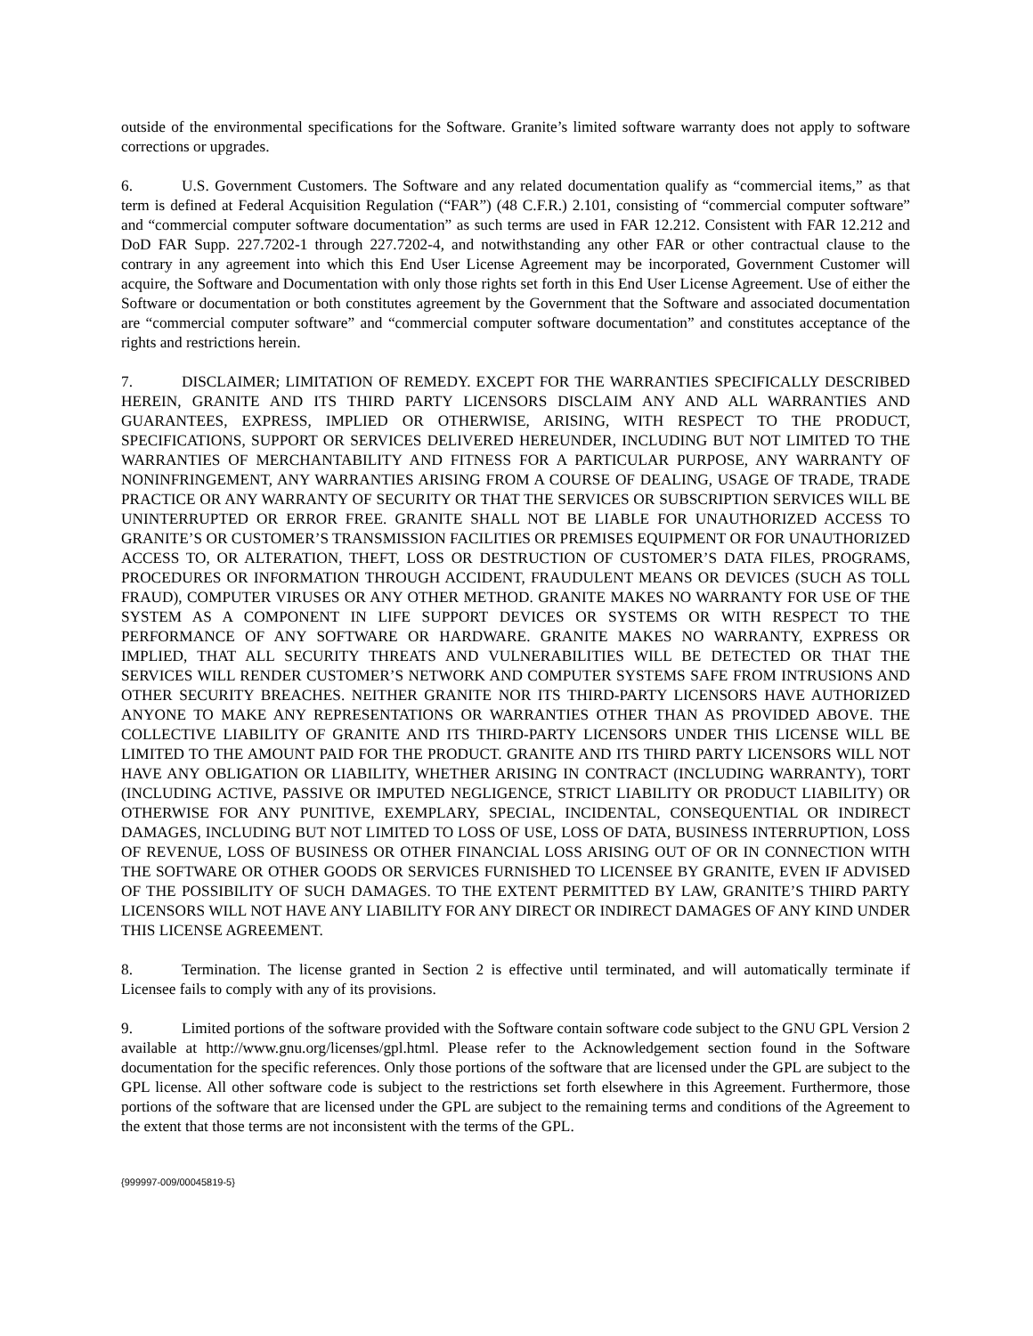outside of the environmental specifications for the Software. Granite’s limited software warranty does not apply to software corrections or upgrades.
6. U.S. Government Customers. The Software and any related documentation qualify as “commercial items,” as that term is defined at Federal Acquisition Regulation (“FAR”) (48 C.F.R.) 2.101, consisting of “commercial computer software” and “commercial computer software documentation” as such terms are used in FAR 12.212. Consistent with FAR 12.212 and DoD FAR Supp. 227.7202-1 through 227.7202-4, and notwithstanding any other FAR or other contractual clause to the contrary in any agreement into which this End User License Agreement may be incorporated, Government Customer will acquire, the Software and Documentation with only those rights set forth in this End User License Agreement. Use of either the Software or documentation or both constitutes agreement by the Government that the Software and associated documentation are “commercial computer software” and “commercial computer software documentation” and constitutes acceptance of the rights and restrictions herein.
7. DISCLAIMER; LIMITATION OF REMEDY. EXCEPT FOR THE WARRANTIES SPECIFICALLY DESCRIBED HEREIN, GRANITE AND ITS THIRD PARTY LICENSORS DISCLAIM ANY AND ALL WARRANTIES AND GUARANTEES, EXPRESS, IMPLIED OR OTHERWISE, ARISING, WITH RESPECT TO THE PRODUCT, SPECIFICATIONS, SUPPORT OR SERVICES DELIVERED HEREUNDER, INCLUDING BUT NOT LIMITED TO THE WARRANTIES OF MERCHANTABILITY AND FITNESS FOR A PARTICULAR PURPOSE, ANY WARRANTY OF NONINFRINGEMENT, ANY WARRANTIES ARISING FROM A COURSE OF DEALING, USAGE OF TRADE, TRADE PRACTICE OR ANY WARRANTY OF SECURITY OR THAT THE SERVICES OR SUBSCRIPTION SERVICES WILL BE UNINTERRUPTED OR ERROR FREE. GRANITE SHALL NOT BE LIABLE FOR UNAUTHORIZED ACCESS TO GRANITE’S OR CUSTOMER’S TRANSMISSION FACILITIES OR PREMISES EQUIPMENT OR FOR UNAUTHORIZED ACCESS TO, OR ALTERATION, THEFT, LOSS OR DESTRUCTION OF CUSTOMER’S DATA FILES, PROGRAMS, PROCEDURES OR INFORMATION THROUGH ACCIDENT, FRAUDULENT MEANS OR DEVICES (SUCH AS TOLL FRAUD), COMPUTER VIRUSES OR ANY OTHER METHOD. GRANITE MAKES NO WARRANTY FOR USE OF THE SYSTEM AS A COMPONENT IN LIFE SUPPORT DEVICES OR SYSTEMS OR WITH RESPECT TO THE PERFORMANCE OF ANY SOFTWARE OR HARDWARE. GRANITE MAKES NO WARRANTY, EXPRESS OR IMPLIED, THAT ALL SECURITY THREATS AND VULNERABILITIES WILL BE DETECTED OR THAT THE SERVICES WILL RENDER CUSTOMER’S NETWORK AND COMPUTER SYSTEMS SAFE FROM INTRUSIONS AND OTHER SECURITY BREACHES. NEITHER GRANITE NOR ITS THIRD-PARTY LICENSORS HAVE AUTHORIZED ANYONE TO MAKE ANY REPRESENTATIONS OR WARRANTIES OTHER THAN AS PROVIDED ABOVE. THE COLLECTIVE LIABILITY OF GRANITE AND ITS THIRD-PARTY LICENSORS UNDER THIS LICENSE WILL BE LIMITED TO THE AMOUNT PAID FOR THE PRODUCT. GRANITE AND ITS THIRD PARTY LICENSORS WILL NOT HAVE ANY OBLIGATION OR LIABILITY, WHETHER ARISING IN CONTRACT (INCLUDING WARRANTY), TORT (INCLUDING ACTIVE, PASSIVE OR IMPUTED NEGLIGENCE, STRICT LIABILITY OR PRODUCT LIABILITY) OR OTHERWISE FOR ANY PUNITIVE, EXEMPLARY, SPECIAL, INCIDENTAL, CONSEQUENTIAL OR INDIRECT DAMAGES, INCLUDING BUT NOT LIMITED TO LOSS OF USE, LOSS OF DATA, BUSINESS INTERRUPTION, LOSS OF REVENUE, LOSS OF BUSINESS OR OTHER FINANCIAL LOSS ARISING OUT OF OR IN CONNECTION WITH THE SOFTWARE OR OTHER GOODS OR SERVICES FURNISHED TO LICENSEE BY GRANITE, EVEN IF ADVISED OF THE POSSIBILITY OF SUCH DAMAGES. TO THE EXTENT PERMITTED BY LAW, GRANITE’S THIRD PARTY LICENSORS WILL NOT HAVE ANY LIABILITY FOR ANY DIRECT OR INDIRECT DAMAGES OF ANY KIND UNDER THIS LICENSE AGREEMENT.
8. Termination. The license granted in Section 2 is effective until terminated, and will automatically terminate if Licensee fails to comply with any of its provisions.
9. Limited portions of the software provided with the Software contain software code subject to the GNU GPL Version 2 available at http://www.gnu.org/licenses/gpl.html. Please refer to the Acknowledgement section found in the Software documentation for the specific references. Only those portions of the software that are licensed under the GPL are subject to the GPL license. All other software code is subject to the restrictions set forth elsewhere in this Agreement. Furthermore, those portions of the software that are licensed under the GPL are subject to the remaining terms and conditions of the Agreement to the extent that those terms are not inconsistent with the terms of the GPL.
{999997-009/00045819-5}